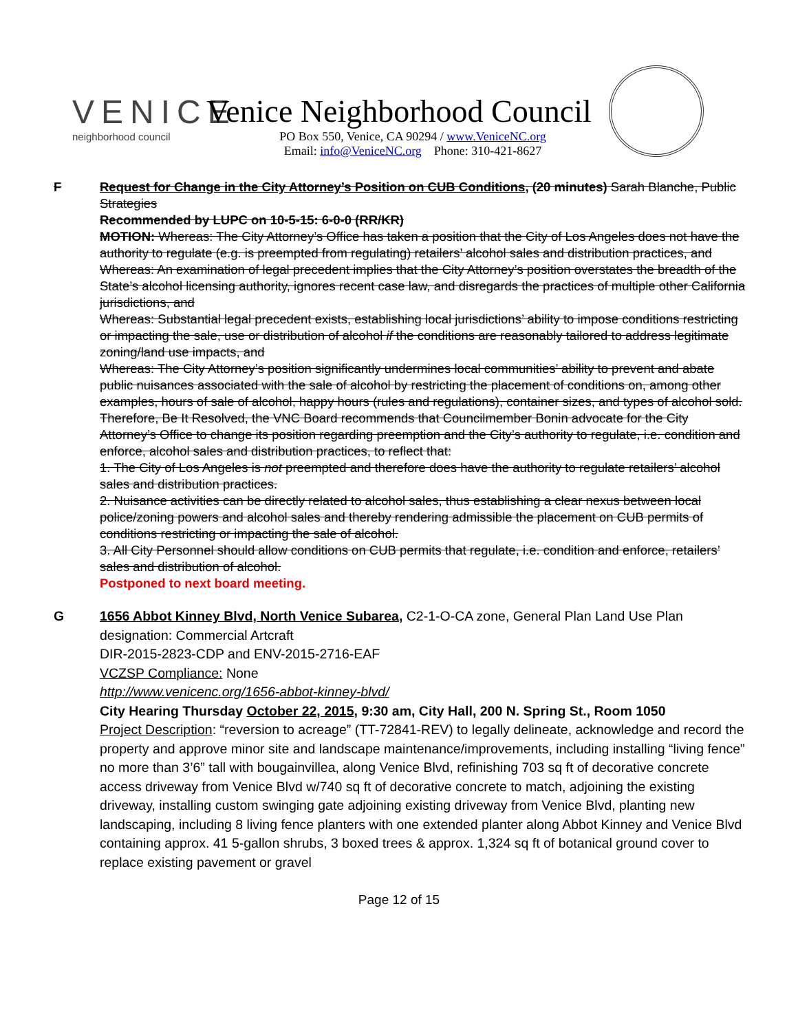VENICE
neighborhood council
Venice Neighborhood Council
PO Box 550, Venice, CA 90294 / www.VeniceNC.org
Email: info@VeniceNC.org Phone: 310-421-8627
F Request for Change in the City Attorney’s Position on CUB Conditions, (20 minutes) Sarah Blanche, Public Strategies
Recommended by LUPC on 10-5-15: 6-0-0 (RR/KR)
MOTION: Whereas: The City Attorney’s Office has taken a position that the City of Los Angeles does not have the authority to regulate (e.g. is preempted from regulating) retailers’ alcohol sales and distribution practices, and
Whereas: An examination of legal precedent implies that the City Attorney’s position overstates the breadth of the State’s alcohol licensing authority, ignores recent case law, and disregards the practices of multiple other California jurisdictions, and
Whereas: Substantial legal precedent exists, establishing local jurisdictions’ ability to impose conditions restricting or impacting the sale, use or distribution of alcohol if the conditions are reasonably tailored to address legitimate zoning/land use impacts, and
Whereas: The City Attorney’s position significantly undermines local communities’ ability to prevent and abate public nuisances associated with the sale of alcohol by restricting the placement of conditions on, among other examples, hours of sale of alcohol, happy hours (rules and regulations), container sizes, and types of alcohol sold.
Therefore, Be It Resolved, the VNC Board recommends that Councilmember Bonin advocate for the City Attorney’s Office to change its position regarding preemption and the City’s authority to regulate, i.e. condition and enforce, alcohol sales and distribution practices, to reflect that:
1. The City of Los Angeles is not preempted and therefore does have the authority to regulate retailers’ alcohol sales and distribution practices.
2. Nuisance activities can be directly related to alcohol sales, thus establishing a clear nexus between local police/zoning powers and alcohol sales and thereby rendering admissible the placement on CUB permits of conditions restricting or impacting the sale of alcohol.
3. All City Personnel should allow conditions on CUB permits that regulate, i.e. condition and enforce, retailers’ sales and distribution of alcohol.
Postponed to next board meeting.
G 1656 Abbot Kinney Blvd, North Venice Subarea, C2-1-O-CA zone, General Plan Land Use Plan designation: Commercial Artcraft
DIR-2015-2823-CDP and ENV-2015-2716-EAF
VCZSP Compliance: None
http://www.venicenc.org/1656-abbot-kinney-blvd/
City Hearing Thursday October 22, 2015, 9:30 am, City Hall, 200 N. Spring St., Room 1050
Project Description: “reversion to acreage” (TT-72841-REV) to legally delineate, acknowledge and record the property and approve minor site and landscape maintenance/improvements, including installing “living fence” no more than 3’6” tall with bougainvillea, along Venice Blvd, refinishing 703 sq ft of decorative concrete access driveway from Venice Blvd w/740 sq ft of decorative concrete to match, adjoining the existing driveway, installing custom swinging gate adjoining existing driveway from Venice Blvd, planting new landscaping, including 8 living fence planters with one extended planter along Abbot Kinney and Venice Blvd containing approx. 41 5-gallon shrubs, 3 boxed trees & approx. 1,324 sq ft of botanical ground cover to replace existing pavement or gravel
Page 12 of 15